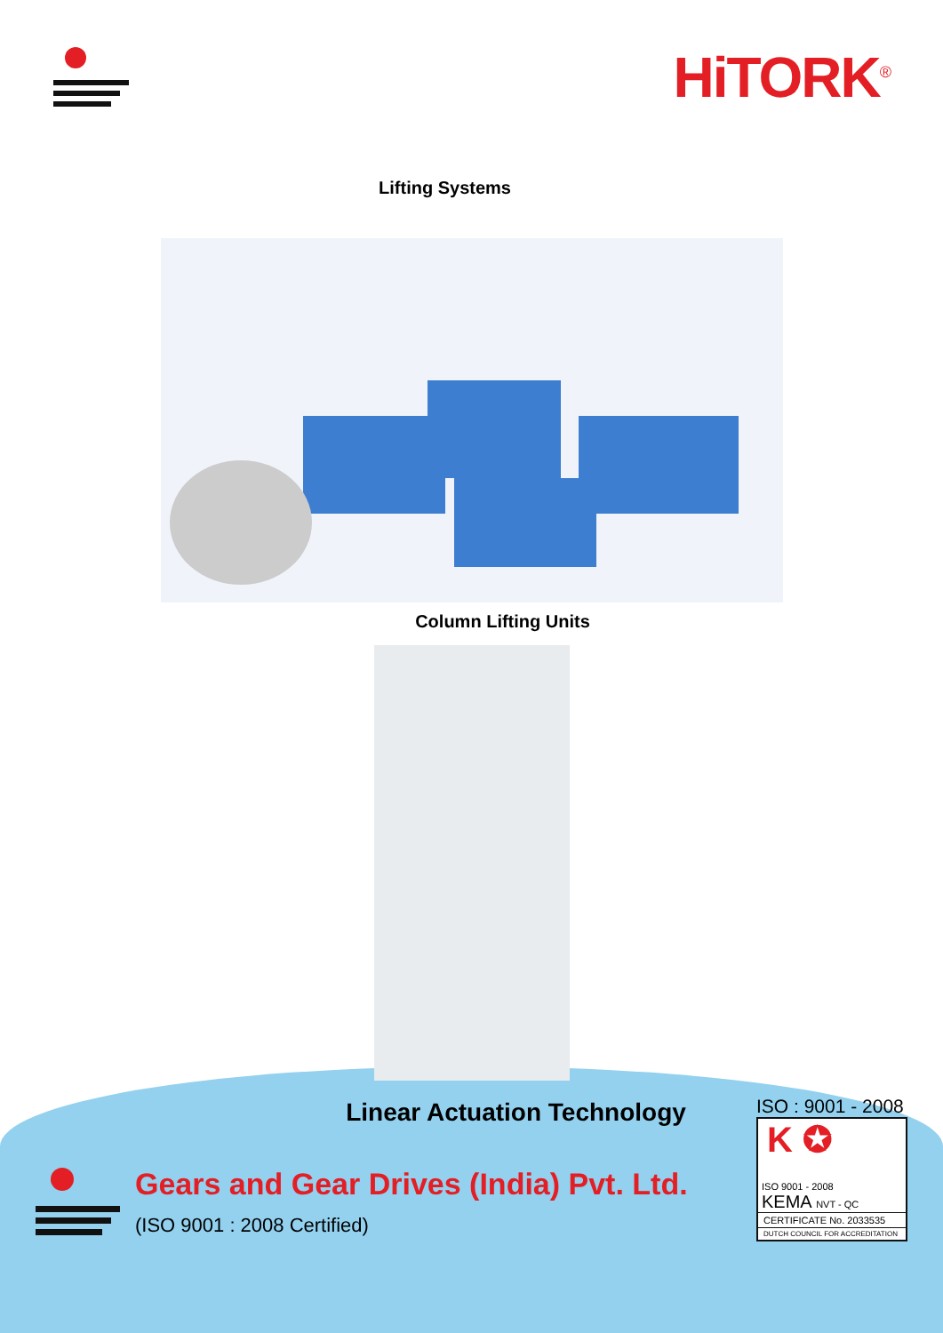HiTORK<sup>®</sup>
Lifting Systems
Column Lifting Units
Linear Actuation Technology
Gears and Gear Drives (India) Pvt. Ltd.
(ISO 9001 : 2008 Certified)
ISO : 9001 - 2008
K ✪
ISO 9001 - 2008
KEMA NVT - QC
CERTIFICATE No. 2033535
DUTCH COUNCIL FOR ACCREDITATION